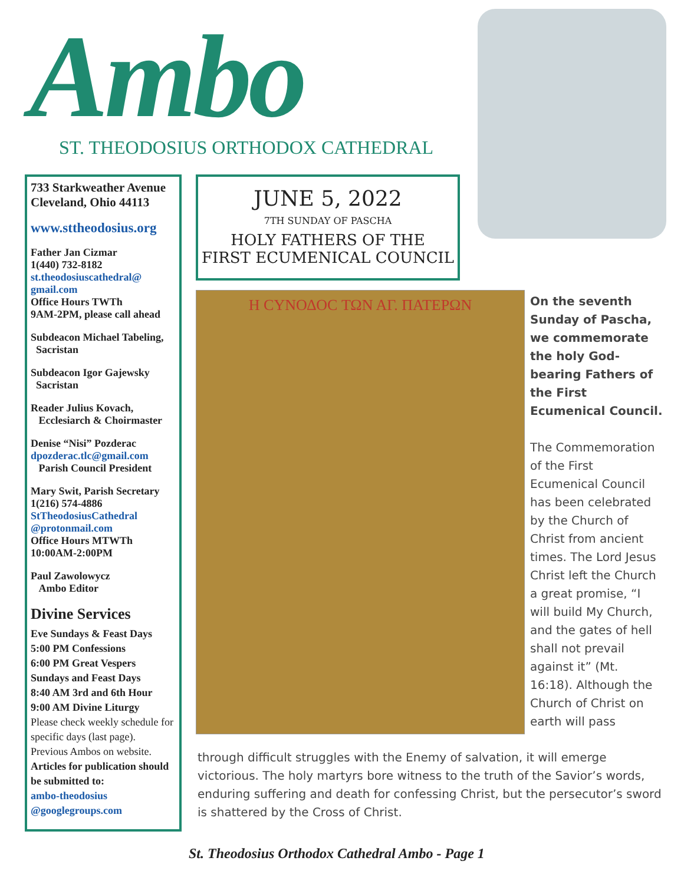Ambo
ST. THEODOSIUS ORTHODOX CATHEDRAL
733 Starkweather Avenue
Cleveland, Ohio 44113
www.sttheodosius.org
Father Jan Cizmar
1(440) 732-8182
st.theodosiuscathedral@ gmail.com
Office Hours TWTh
9AM-2PM, please call ahead
Subdeacon Michael Tabeling,
Sacristan
Subdeacon Igor Gajewsky
Sacristan
Reader Julius Kovach,
Ecclesiarch & Choirmaster
Denise “Nisi” Pozderac
dpozderac.tlc@gmail.com
Parish Council President
Mary Swit, Parish Secretary
1(216) 574-4886
StTheodosiusCathedral @protonmail.com
Office Hours MTWTh
10:00AM-2:00PM
Paul Zawolowycz
Ambo Editor
Divine Services
Eve Sundays & Feast Days
5:00 PM Confessions
6:00 PM Great Vespers
Sundays and Feast Days
8:40 AM 3rd and 6th Hour
9:00 AM Divine Liturgy
Please check weekly schedule for specific days (last page).
Previous Ambos on website.
Articles for publication should be submitted to:
ambo-theodosius @googlegroups.com
JUNE 5, 2022
7TH SUNDAY OF PASCHA
HOLY FATHERS OF THE
FIRST ECUMENICAL COUNCIL
Η CΥΝΟΔΟC ΤΩΝ ΑΓ. ΠΑΤΕΡΩΝ
On the seventh Sunday of Pascha, we commemorate the holy God-bearing Fathers of the First Ecumenical Council.
The Commemoration of the First Ecumenical Council has been celebrated by the Church of Christ from ancient times. The Lord Jesus Christ left the Church a great promise, “I will build My Church, and the gates of hell shall not prevail against it” (Mt. 16:18). Although the Church of Christ on earth will pass
through difficult struggles with the Enemy of salvation, it will emerge victorious. The holy martyrs bore witness to the truth of the Savior’s words, enduring suffering and death for confessing Christ, but the persecutor’s sword is shattered by the Cross of Christ.
St. Theodosius Orthodox Cathedral Ambo - Page 1